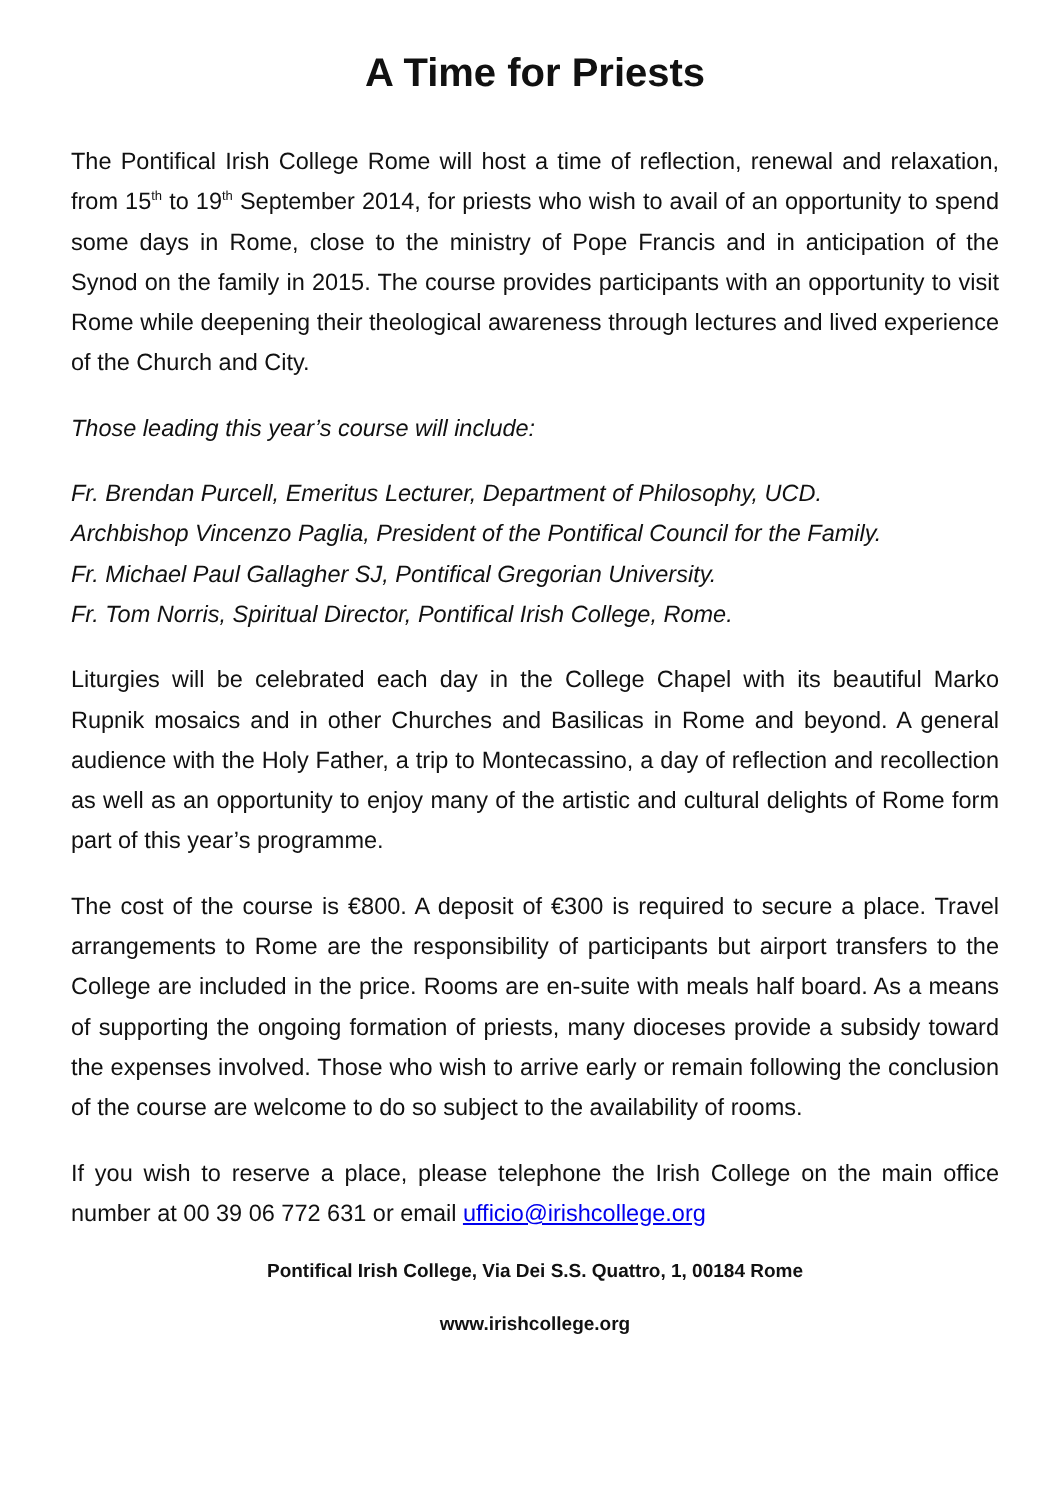A Time for Priests
The Pontifical Irish College Rome will host a time of reflection, renewal and relaxation, from 15<sup>th</sup> to 19<sup>th</sup> September 2014, for priests who wish to avail of an opportunity to spend some days in Rome, close to the ministry of Pope Francis and in anticipation of the Synod on the family in 2015. The course provides participants with an opportunity to visit Rome while deepening their theological awareness through lectures and lived experience of the Church and City.
Those leading this year’s course will include:
Fr. Brendan Purcell, Emeritus Lecturer, Department of Philosophy, UCD.
Archbishop Vincenzo Paglia, President of the Pontifical Council for the Family.
Fr. Michael Paul Gallagher SJ, Pontifical Gregorian University.
Fr. Tom Norris, Spiritual Director, Pontifical Irish College, Rome.
Liturgies will be celebrated each day in the College Chapel with its beautiful Marko Rupnik mosaics and in other Churches and Basilicas in Rome and beyond. A general audience with the Holy Father, a trip to Montecassino, a day of reflection and recollection as well as an opportunity to enjoy many of the artistic and cultural delights of Rome form part of this year’s programme.
The cost of the course is €800. A deposit of €300 is required to secure a place. Travel arrangements to Rome are the responsibility of participants but airport transfers to the College are included in the price. Rooms are en-suite with meals half board. As a means of supporting the ongoing formation of priests, many dioceses provide a subsidy toward the expenses involved. Those who wish to arrive early or remain following the conclusion of the course are welcome to do so subject to the availability of rooms.
If you wish to reserve a place, please telephone the Irish College on the main office number at 00 39 06 772 631 or email ufficio@irishcollege.org
Pontifical Irish College, Via Dei S.S. Quattro, 1, 00184 Rome
www.irishcollege.org